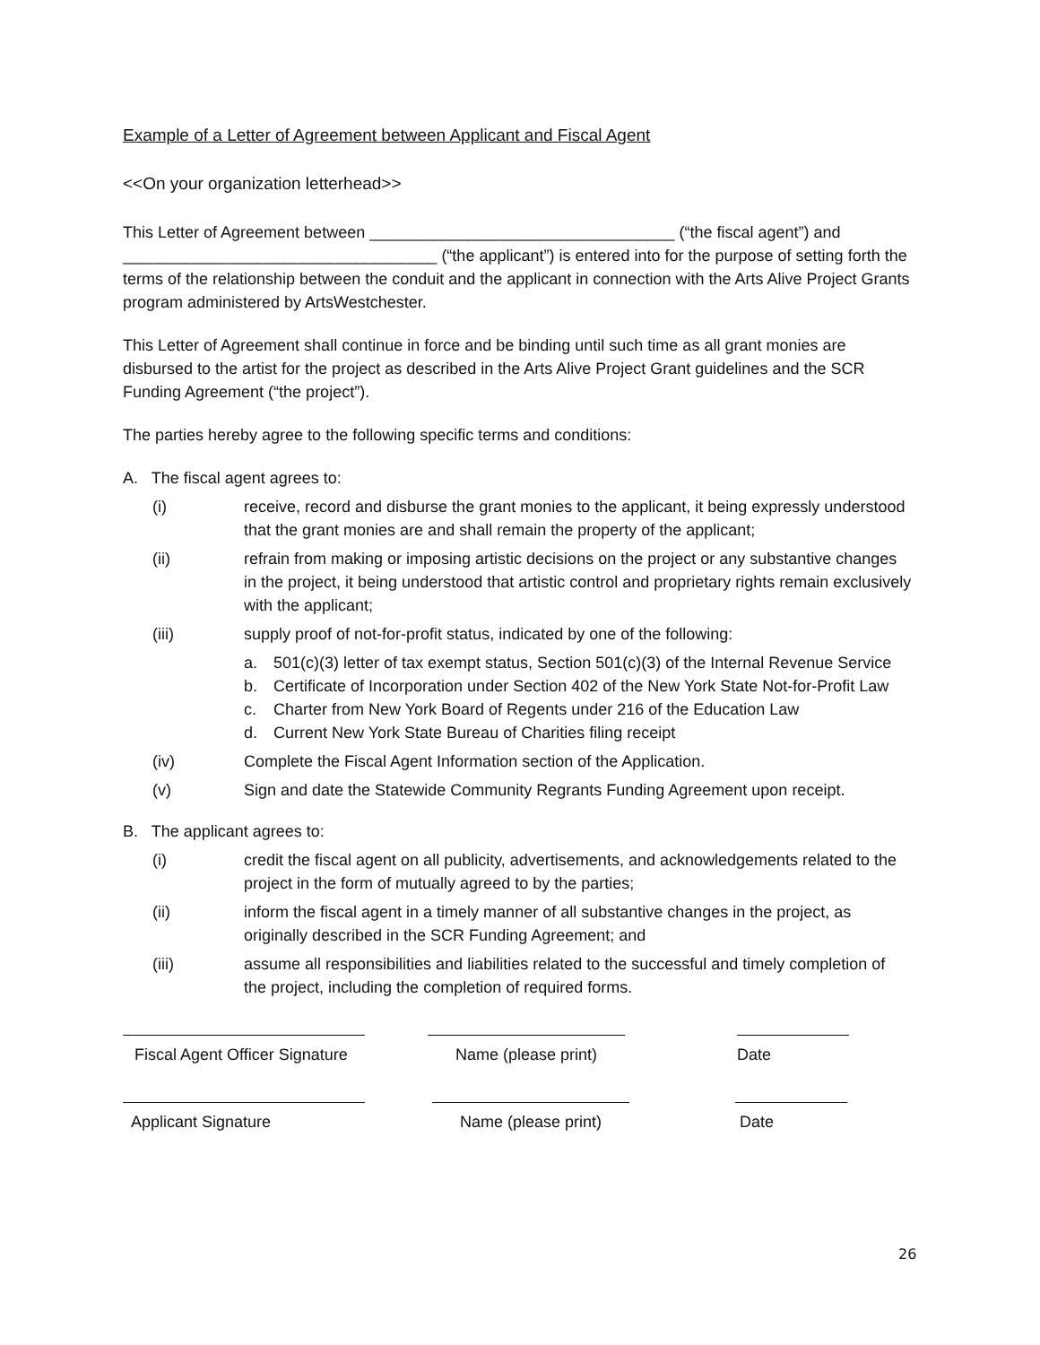Example of a Letter of Agreement between Applicant and Fiscal Agent
<<On your organization letterhead>>
This Letter of Agreement between __________________________________ (“the fiscal agent”) and ___________________________________ (“the applicant”) is entered into for the purpose of setting forth the terms of the relationship between the conduit and the applicant in connection with the Arts Alive Project Grants program administered by ArtsWestchester.
This Letter of Agreement shall continue in force and be binding until such time as all grant monies are disbursed to the artist for the project as described in the Arts Alive Project Grant guidelines and the SCR Funding Agreement (“the project”).
The parties hereby agree to the following specific terms and conditions:
A. The fiscal agent agrees to:
(i) receive, record and disburse the grant monies to the applicant, it being expressly understood that the grant monies are and shall remain the property of the applicant;
(ii) refrain from making or imposing artistic decisions on the project or any substantive changes in the project, it being understood that artistic control and proprietary rights remain exclusively with the applicant;
(iii) supply proof of not-for-profit status, indicated by one of the following:
a. 501(c)(3) letter of tax exempt status, Section 501(c)(3) of the Internal Revenue Service
b. Certificate of Incorporation under Section 402 of the New York State Not-for-Profit Law
c. Charter from New York Board of Regents under 216 of the Education Law
d. Current New York State Bureau of Charities filing receipt
(iv) Complete the Fiscal Agent Information section of the Application.
(v) Sign and date the Statewide Community Regrants Funding Agreement upon receipt.
B. The applicant agrees to:
(i) credit the fiscal agent on all publicity, advertisements, and acknowledgements related to the project in the form of mutually agreed to by the parties;
(ii) inform the fiscal agent in a timely manner of all substantive changes in the project, as originally described in the SCR Funding Agreement; and
(iii) assume all responsibilities and liabilities related to the successful and timely completion of the project, including the completion of required forms.
Fiscal Agent Officer Signature
Name (please print) Date
Applicant Signature Name (please print) Date
26